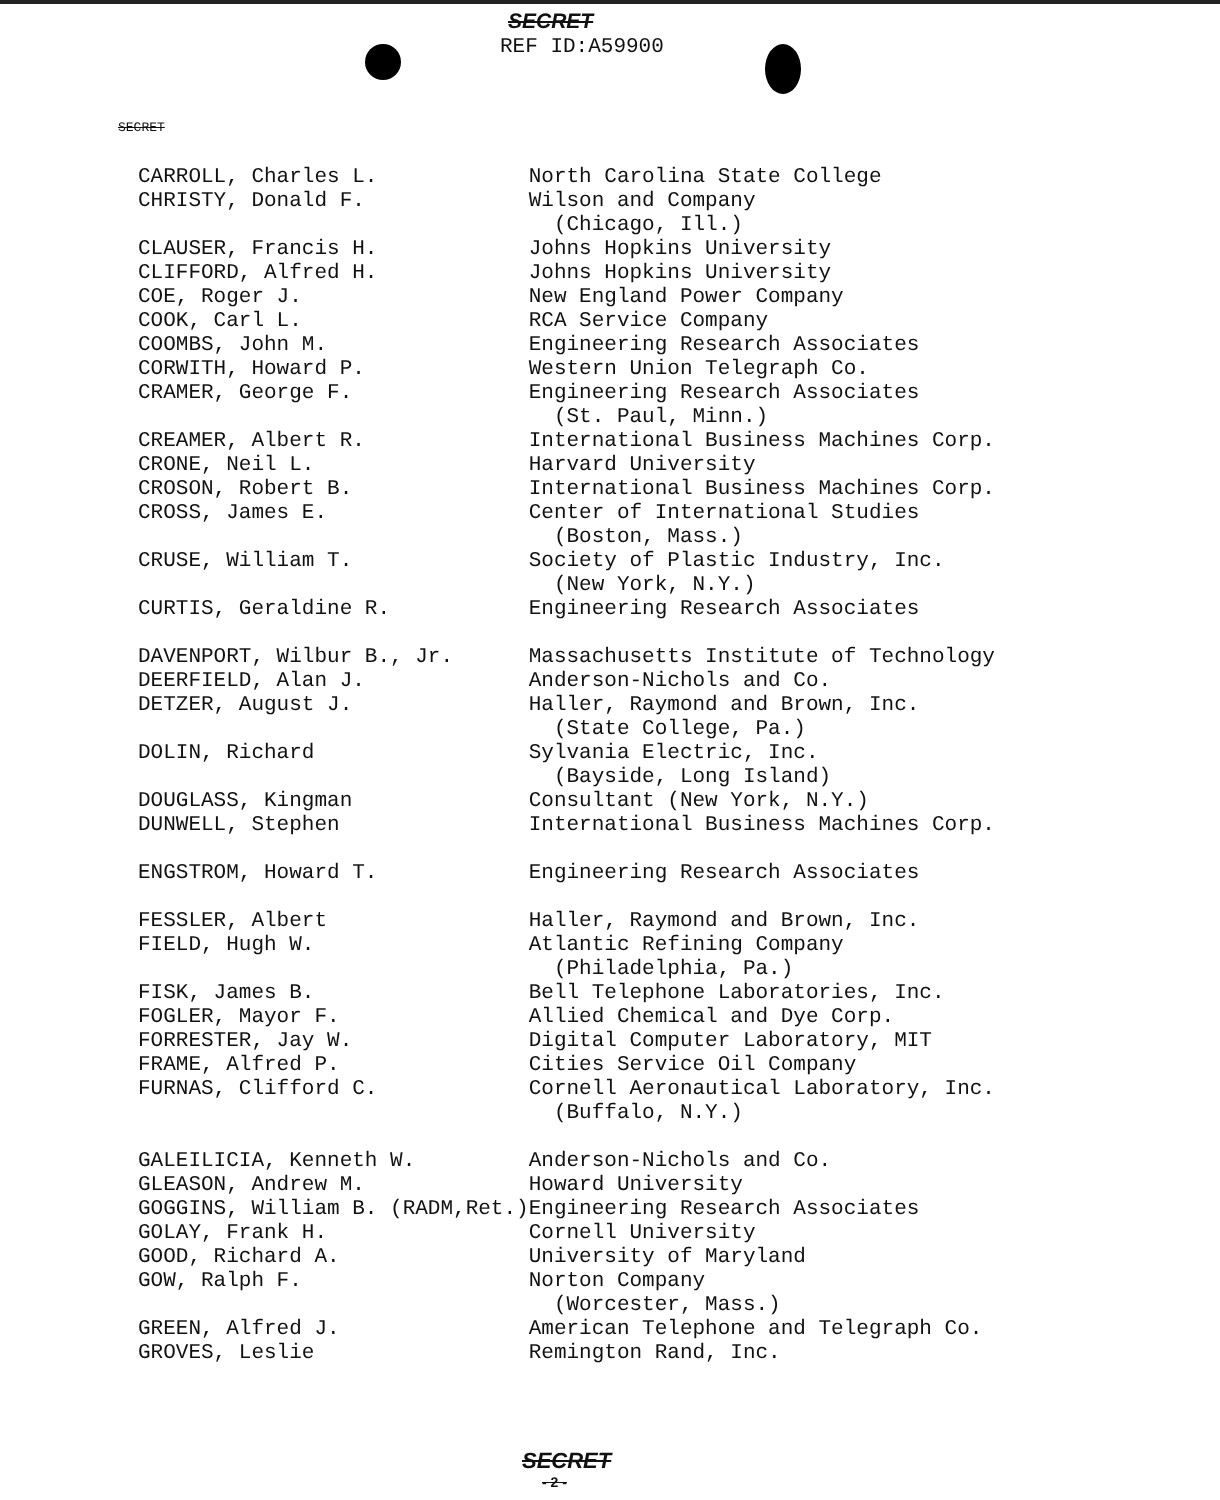SECRET
REF ID:A59900
SECRET
| CARROLL, Charles L. | North Carolina State College |
| CHRISTY, Donald F. | Wilson and Company |
| | (Chicago, Ill.) |
| CLAUSER, Francis H. | Johns Hopkins University |
| CLIFFORD, Alfred H. | Johns Hopkins University |
| COE, Roger J. | New England Power Company |
| COOK, Carl L. | RCA Service Company |
| COOMBS, John M. | Engineering Research Associates |
| CORWITH, Howard P. | Western Union Telegraph Co. |
| CRAMER, George F. | Engineering Research Associates |
| | (St. Paul, Minn.) |
| CREAMER, Albert R. | International Business Machines Corp. |
| CRONE, Neil L. | Harvard University |
| CROSON, Robert B. | International Business Machines Corp. |
| CROSS, James E. | Center of International Studies |
| | (Boston, Mass.) |
| CRUSE, William T. | Society of Plastic Industry, Inc. |
| | (New York, N.Y.) |
| CURTIS, Geraldine R. | Engineering Research Associates |
| DAVENPORT, Wilbur B., Jr. | Massachusetts Institute of Technology |
| DEERFIELD, Alan J. | Anderson-Nichols and Co. |
| DETZER, August J. | Haller, Raymond and Brown, Inc. |
| | (State College, Pa.) |
| DOLIN, Richard | Sylvania Electric, Inc. |
| | (Bayside, Long Island) |
| DOUGLASS, Kingman | Consultant (New York, N.Y.) |
| DUNWELL, Stephen | International Business Machines Corp. |
| ENGSTROM, Howard T. | Engineering Research Associates |
| FESSLER, Albert | Haller, Raymond and Brown, Inc. |
| FIELD, Hugh W. | Atlantic Refining Company |
| | (Philadelphia, Pa.) |
| FISK, James B. | Bell Telephone Laboratories, Inc. |
| FOGLER, Mayor F. | Allied Chemical and Dye Corp. |
| FORRESTER, Jay W. | Digital Computer Laboratory, MIT |
| FRAME, Alfred P. | Cities Service Oil Company |
| FURNAS, Clifford C. | Cornell Aeronautical Laboratory, Inc. |
| | (Buffalo, N.Y.) |
| GALEILICIA, Kenneth W. | Anderson-Nichols and Co. |
| GLEASON, Andrew M. | Howard University |
| GOGGINS, William B. (RADM,Ret.) | Engineering Research Associates |
| GOLAY, Frank H. | Cornell University |
| GOOD, Richard A. | University of Maryland |
| GOW, Ralph F. | Norton Company |
| | (Worcester, Mass.) |
| GREEN, Alfred J. | American Telephone and Telegraph Co. |
| GROVES, Leslie | Remington Rand, Inc. |
SECRET
- 2 -